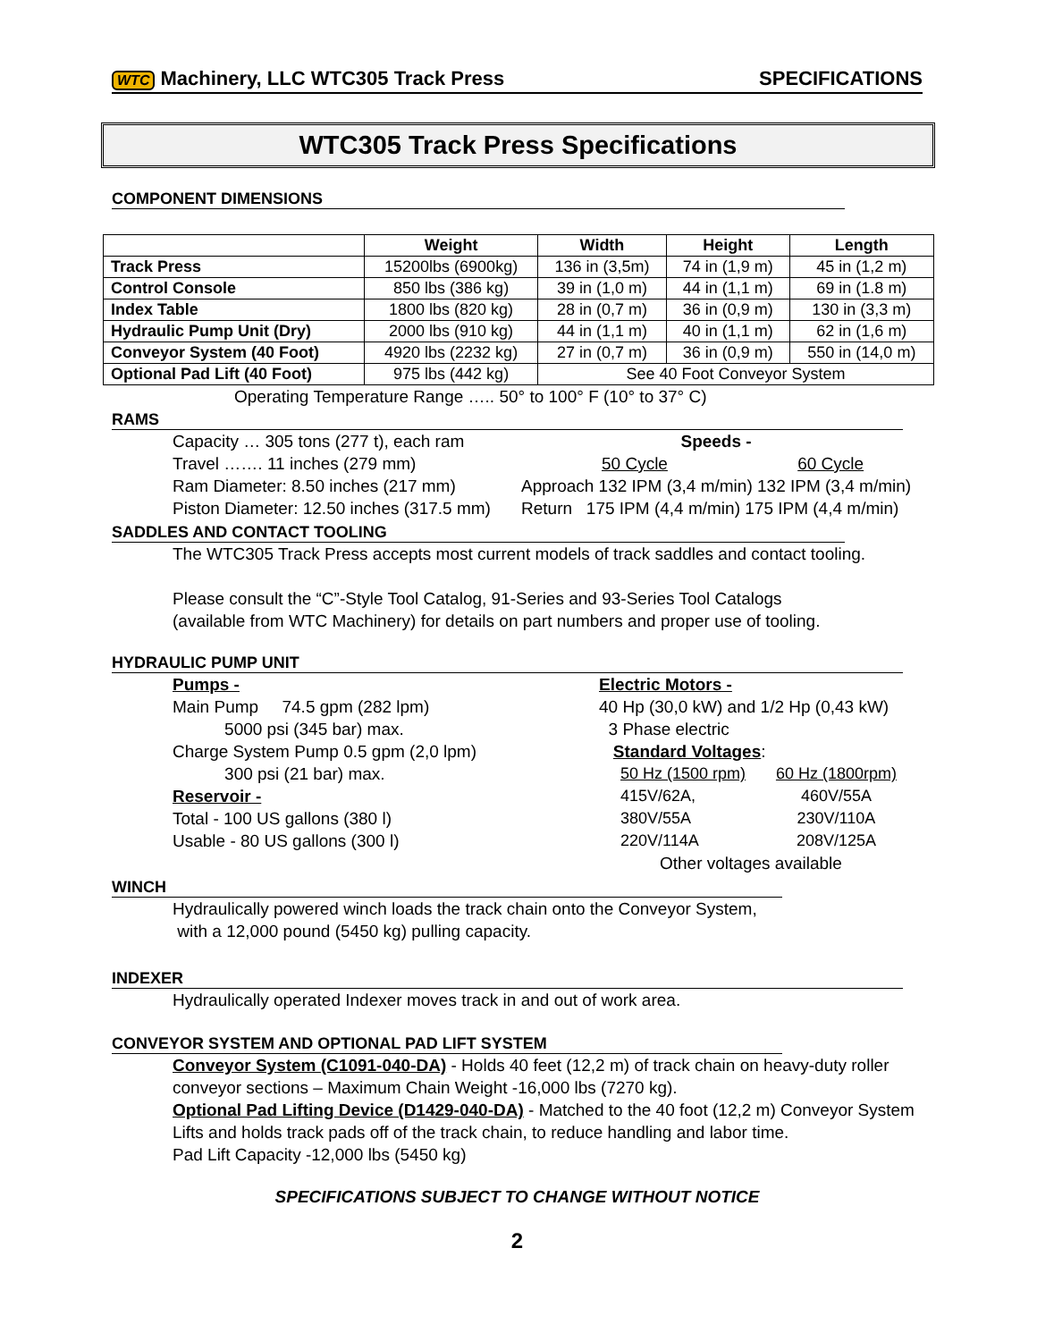WTC Machinery, LLC WTC305 Track Press SPECIFICATIONS
WTC305 Track Press Specifications
COMPONENT DIMENSIONS
| | Weight | Width | Height | Length |
| --- | --- | --- | --- | --- |
| Track Press | 15200lbs (6900kg) | 136 in (3,5m) | 74 in (1,9 m) | 45 in (1,2 m) |
| Control Console | 850 lbs (386 kg) | 39 in (1,0 m) | 44 in (1,1 m) | 69 in (1.8 m) |
| Index Table | 1800 lbs (820 kg) | 28 in (0,7 m) | 36 in (0,9 m) | 130 in (3,3 m) |
| Hydraulic Pump Unit (Dry) | 2000 lbs (910 kg) | 44 in (1,1 m) | 40 in (1,1 m) | 62 in (1,6 m) |
| Conveyor System (40 Foot) | 4920 lbs (2232 kg) | 27 in (0,7 m) | 36 in (0,9 m) | 550 in (14,0 m) |
| Optional Pad Lift (40 Foot) | 975 lbs (442 kg) | See 40 Foot Conveyor System | | |
Operating Temperature Range ….. 50° to 100° F (10° to 37° C)
RAMS
Capacity … 305 tons (277 t), each ram
Travel ……. 11 inches (279 mm)
Ram Diameter: 8.50 inches (217 mm)
Piston Diameter: 12.50 inches (317.5 mm)
Speeds -
50 Cycle 60 Cycle
Approach 132 IPM (3,4 m/min) 132 IPM (3,4 m/min)
Return 175 IPM (4,4 m/min) 175 IPM (4,4 m/min)
SADDLES AND CONTACT TOOLING
The WTC305 Track Press accepts most current models of track saddles and contact tooling.
Please consult the “C”-Style Tool Catalog, 91-Series and 93-Series Tool Catalogs
(available from WTC Machinery) for details on part numbers and proper use of tooling.
HYDRAULIC PUMP UNIT
Pumps -
Main Pump 74.5 gpm (282 lpm)
5000 psi (345 bar) max.
Charge System Pump 0.5 gpm (2,0 lpm)
300 psi (21 bar) max.
Reservoir -
Total - 100 US gallons (380 l)
Usable - 80 US gallons (300 l)
Electric Motors -
40 Hp (30,0 kW) and 1/2 Hp (0,43 kW)
3 Phase electric
Standard Voltages:
| 50 Hz (1500 rpm) | 60 Hz (1800rpm) |
| 415V/62A, | 460V/55A |
| 380V/55A | 230V/110A |
| 220V/114A | 208V/125A |
Other voltages available
WINCH
Hydraulically powered winch loads the track chain onto the Conveyor System,
with a 12,000 pound (5450 kg) pulling capacity.
INDEXER
Hydraulically operated Indexer moves track in and out of work area.
CONVEYOR SYSTEM AND OPTIONAL PAD LIFT SYSTEM
Conveyor System (C1091-040-DA) - Holds 40 feet (12,2 m) of track chain on heavy-duty roller conveyor sections – Maximum Chain Weight -16,000 lbs (7270 kg).
Optional Pad Lifting Device (D1429-040-DA) - Matched to the 40 foot (12,2 m) Conveyor System Lifts and holds track pads off of the track chain, to reduce handling and labor time.
Pad Lift Capacity -12,000 lbs (5450 kg)
SPECIFICATIONS SUBJECT TO CHANGE WITHOUT NOTICE
2